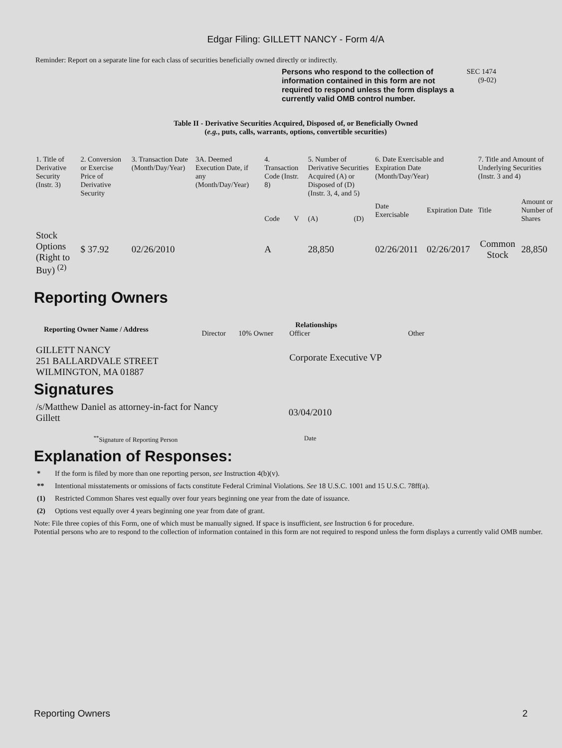Edgar Filing: GILLETT NANCY - Form 4/A
Reminder: Report on a separate line for each class of securities beneficially owned directly or indirectly.
Persons who respond to the collection of information contained in this form are not required to respond unless the form displays a currently valid OMB control number.
SEC 1474
(9-02)
Table II - Derivative Securities Acquired, Disposed of, or Beneficially Owned
(e.g., puts, calls, warrants, options, convertible securities)
| 1. Title of Derivative Security (Instr. 3) | 2. Conversion or Exercise Price of Derivative Security | 3. Transaction Date (Month/Day/Year) | 3A. Deemed Execution Date, if any (Month/Day/Year) | 4. Transaction Code (Instr. 8) | | 5. Number of Derivative Securities Acquired (A) or Disposed of (D) (Instr. 3, 4, and 5) | | 6. Date Exercisable and Expiration Date (Month/Day/Year) | | 7. Title and Amount of Underlying Securities (Instr. 3 and 4) | |
| --- | --- | --- | --- | --- | --- | --- | --- | --- | --- | --- | --- |
| | | | | Code | V | (A) | (D) | Date Exercisable | Expiration Date | Title | Amount or Number of Shares |
| Stock Options (Right to Buy) <sup>(2)</sup> | $ 37.92 | 02/26/2010 | | A | | 28,850 | | 02/26/2011 | 02/26/2017 | Common Stock | 28,850 |
Reporting Owners
| Reporting Owner Name / Address | Relationships | | | |
| --- | --- | --- | --- | --- |
| | Director | 10% Owner | Officer | Other |
| GILLETT NANCY 251 BALLARDVALE STREET WILMINGTON, MA 01887 | | | Corporate Executive VP | |
Signatures
| /s/Matthew Daniel as attorney-in-fact for Nancy Gillett | 03/04/2010 |
| <sup>**</sup> Signature of Reporting Person | Date |
Explanation of Responses:
* If the form is filed by more than one reporting person, see Instruction 4(b)(v).
** Intentional misstatements or omissions of facts constitute Federal Criminal Violations. See 18 U.S.C. 1001 and 15 U.S.C. 78ff(a).
(1) Restricted Common Shares vest equally over four years beginning one year from the date of issuance.
(2) Options vest equally over 4 years beginning one year from date of grant.
Note: File three copies of this Form, one of which must be manually signed. If space is insufficient, see Instruction 6 for procedure.
Potential persons who are to respond to the collection of information contained in this form are not required to respond unless the form displays a currently valid OMB number.
Reporting Owners 2